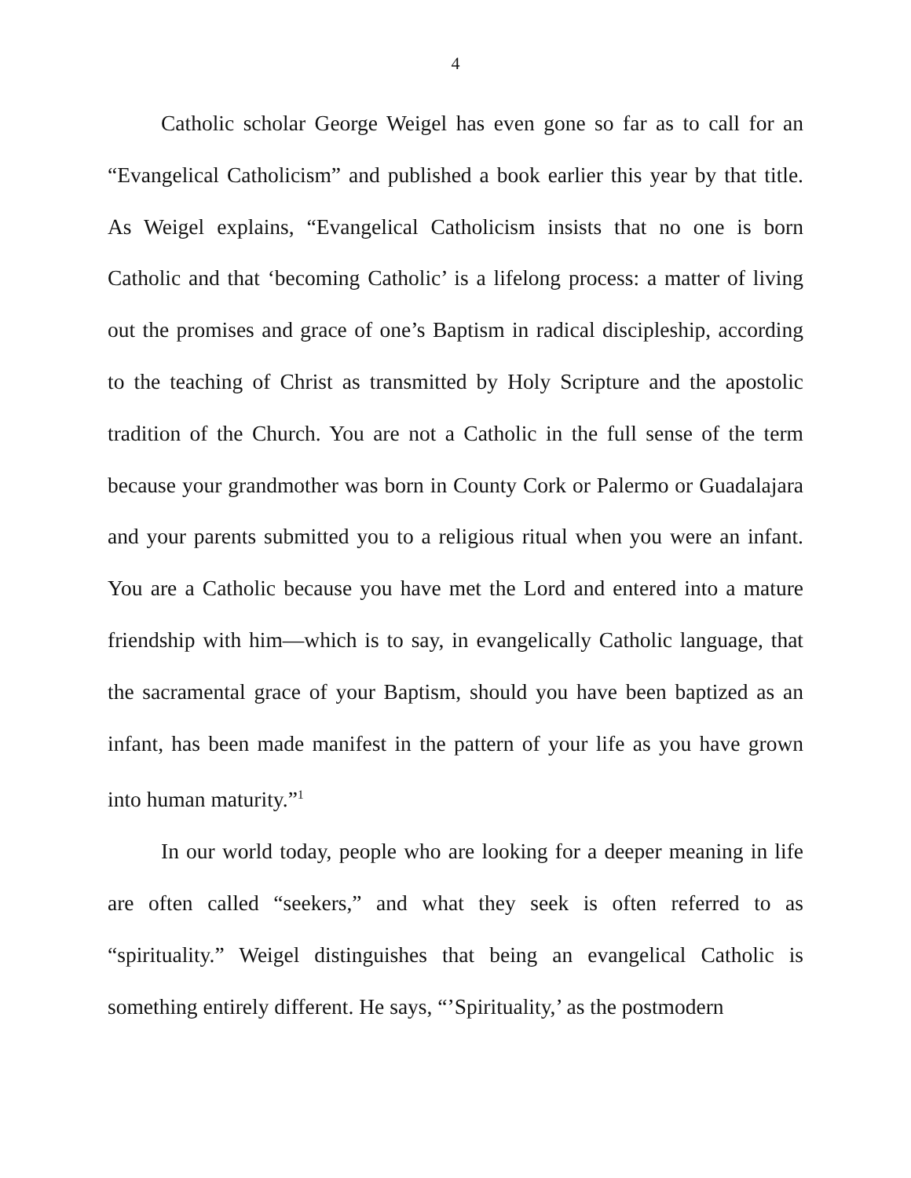4
Catholic scholar George Weigel has even gone so far as to call for an “Evangelical Catholicism” and published a book earlier this year by that title. As Weigel explains, “Evangelical Catholicism insists that no one is born Catholic and that ‘becoming Catholic’ is a lifelong process: a matter of living out the promises and grace of one’s Baptism in radical discipleship, according to the teaching of Christ as transmitted by Holy Scripture and the apostolic tradition of the Church. You are not a Catholic in the full sense of the term because your grandmother was born in County Cork or Palermo or Guadalajara and your parents submitted you to a religious ritual when you were an infant. You are a Catholic because you have met the Lord and entered into a mature friendship with him—which is to say, in evangelically Catholic language, that the sacramental grace of your Baptism, should you have been baptized as an infant, has been made manifest in the pattern of your life as you have grown into human maturity.”<sup>1</sup>
In our world today, people who are looking for a deeper meaning in life are often called “seekers,” and what they seek is often referred to as “spirituality.” Weigel distinguishes that being an evangelical Catholic is something entirely different. He says, “’Spirituality,’ as the postmodern